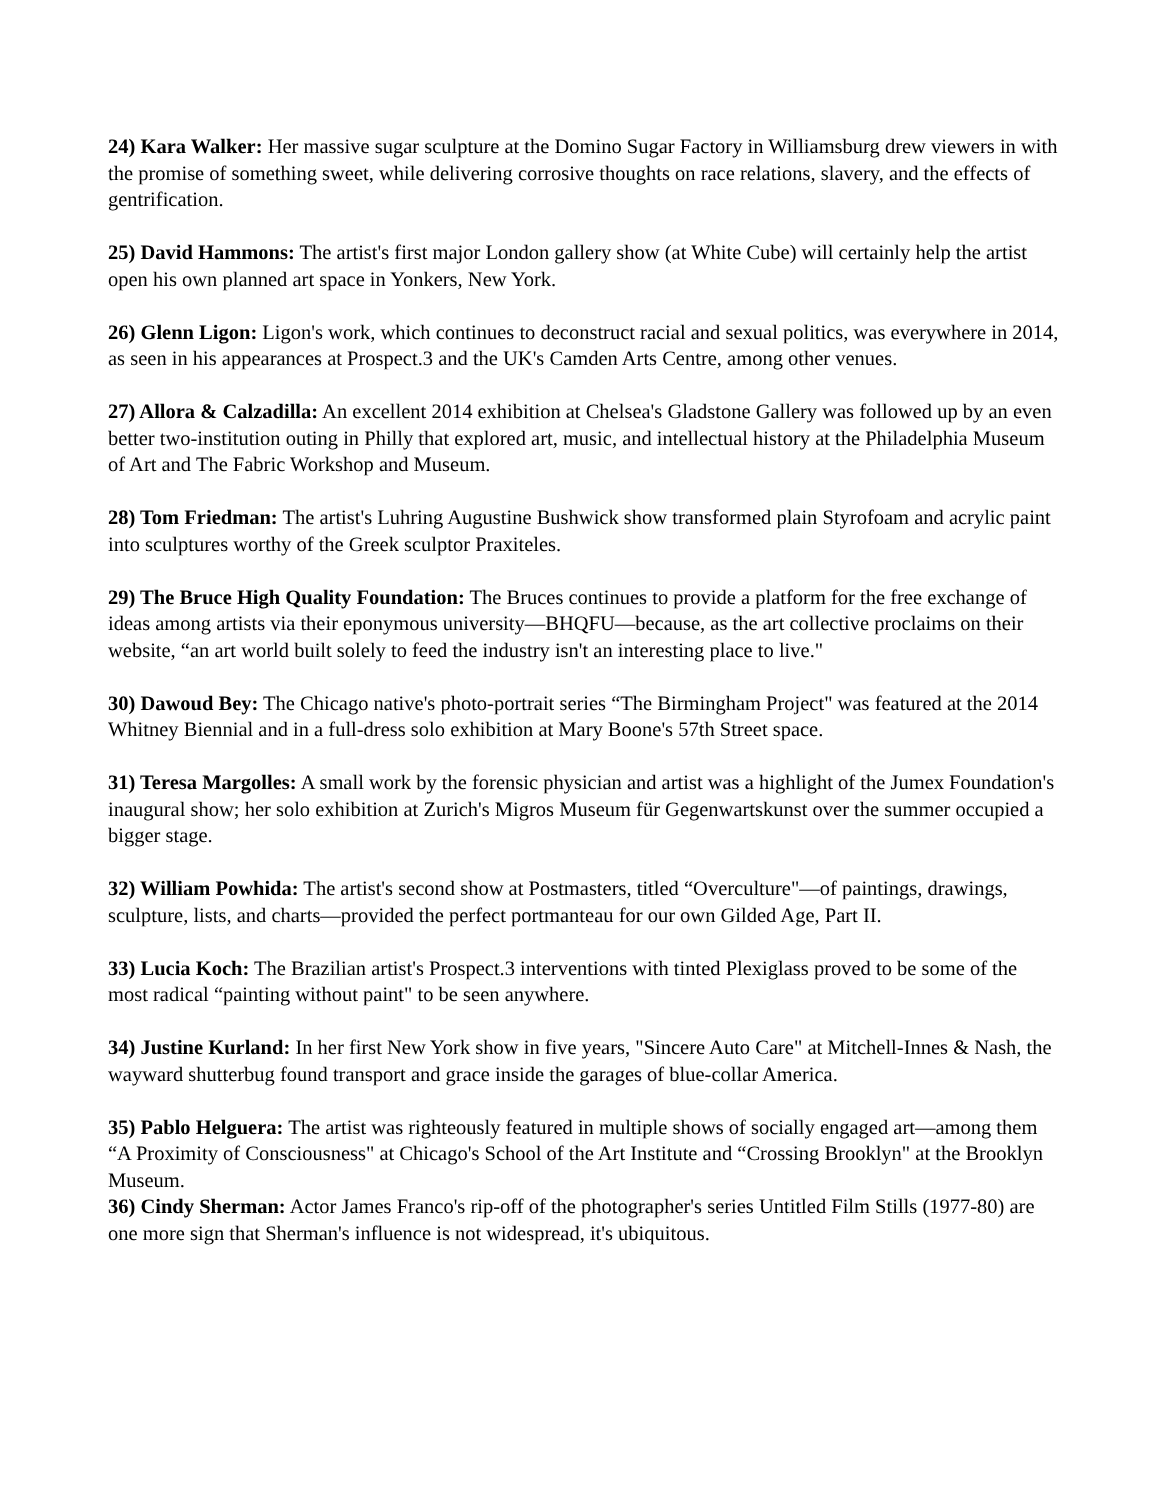24) Kara Walker: Her massive sugar sculpture at the Domino Sugar Factory in Williamsburg drew viewers in with the promise of something sweet, while delivering corrosive thoughts on race relations, slavery, and the effects of gentrification.
25) David Hammons: The artist's first major London gallery show (at White Cube) will certainly help the artist open his own planned art space in Yonkers, New York.
26) Glenn Ligon: Ligon's work, which continues to deconstruct racial and sexual politics, was everywhere in 2014, as seen in his appearances at Prospect.3 and the UK's Camden Arts Centre, among other venues.
27) Allora & Calzadilla: An excellent 2014 exhibition at Chelsea's Gladstone Gallery was followed up by an even better two-institution outing in Philly that explored art, music, and intellectual history at the Philadelphia Museum of Art and The Fabric Workshop and Museum.
28) Tom Friedman: The artist's Luhring Augustine Bushwick show transformed plain Styrofoam and acrylic paint into sculptures worthy of the Greek sculptor Praxiteles.
29) The Bruce High Quality Foundation: The Bruces continues to provide a platform for the free exchange of ideas among artists via their eponymous university—BHQFU—because, as the art collective proclaims on their website, “an art world built solely to feed the industry isn't an interesting place to live."
30) Dawoud Bey: The Chicago native's photo-portrait series “The Birmingham Project" was featured at the 2014 Whitney Biennial and in a full-dress solo exhibition at Mary Boone's 57th Street space.
31) Teresa Margolles: A small work by the forensic physician and artist was a highlight of the Jumex Foundation's inaugural show; her solo exhibition at Zurich's Migros Museum für Gegenwartskunst over the summer occupied a bigger stage.
32) William Powhida: The artist's second show at Postmasters, titled “Overculture"—of paintings, drawings, sculpture, lists, and charts—provided the perfect portmanteau for our own Gilded Age, Part II.
33) Lucia Koch: The Brazilian artist's Prospect.3 interventions with tinted Plexiglass proved to be some of the most radical “painting without paint" to be seen anywhere.
34) Justine Kurland: In her first New York show in five years, "Sincere Auto Care" at Mitchell-Innes & Nash, the wayward shutterbug found transport and grace inside the garages of blue-collar America.
35) Pablo Helguera: The artist was righteously featured in multiple shows of socially engaged art—among them “A Proximity of Consciousness" at Chicago's School of the Art Institute and “Crossing Brooklyn" at the Brooklyn Museum.
36) Cindy Sherman: Actor James Franco's rip-off of the photographer's series Untitled Film Stills (1977-80) are one more sign that Sherman's influence is not widespread, it's ubiquitous.